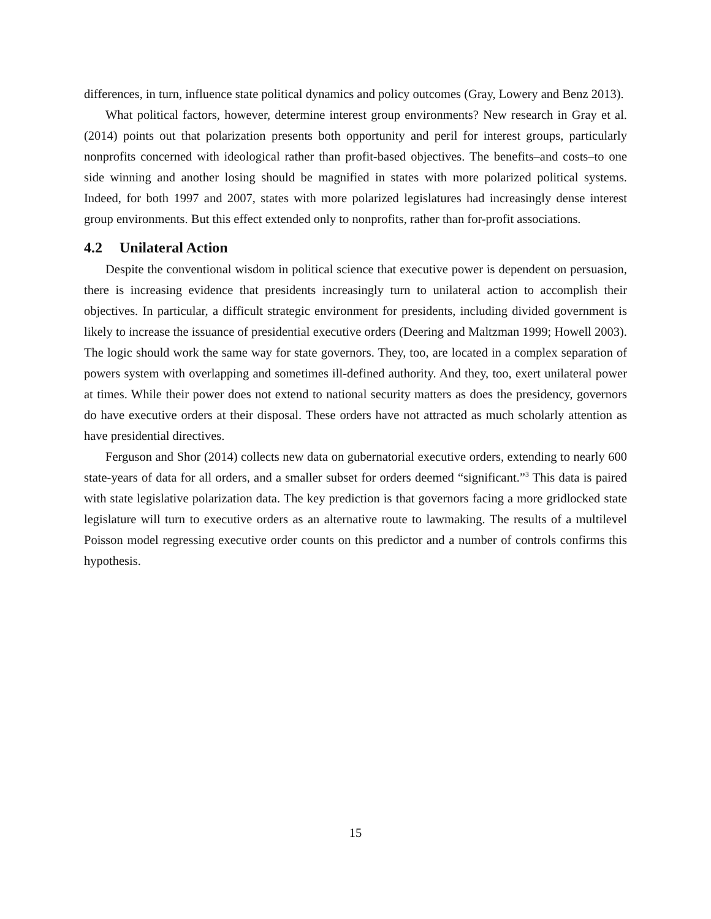differences, in turn, influence state political dynamics and policy outcomes (Gray, Lowery and Benz 2013).
What political factors, however, determine interest group environments? New research in Gray et al. (2014) points out that polarization presents both opportunity and peril for interest groups, particularly nonprofits concerned with ideological rather than profit-based objectives. The benefits–and costs–to one side winning and another losing should be magnified in states with more polarized political systems. Indeed, for both 1997 and 2007, states with more polarized legislatures had increasingly dense interest group environments. But this effect extended only to nonprofits, rather than for-profit associations.
4.2 Unilateral Action
Despite the conventional wisdom in political science that executive power is dependent on persuasion, there is increasing evidence that presidents increasingly turn to unilateral action to accomplish their objectives. In particular, a difficult strategic environment for presidents, including divided government is likely to increase the issuance of presidential executive orders (Deering and Maltzman 1999; Howell 2003). The logic should work the same way for state governors. They, too, are located in a complex separation of powers system with overlapping and sometimes ill-defined authority. And they, too, exert unilateral power at times. While their power does not extend to national security matters as does the presidency, governors do have executive orders at their disposal. These orders have not attracted as much scholarly attention as have presidential directives.
Ferguson and Shor (2014) collects new data on gubernatorial executive orders, extending to nearly 600 state-years of data for all orders, and a smaller subset for orders deemed “significant.”<sup>3</sup> This data is paired with state legislative polarization data. The key prediction is that governors facing a more gridlocked state legislature will turn to executive orders as an alternative route to lawmaking. The results of a multilevel Poisson model regressing executive order counts on this predictor and a number of controls confirms this hypothesis.
15